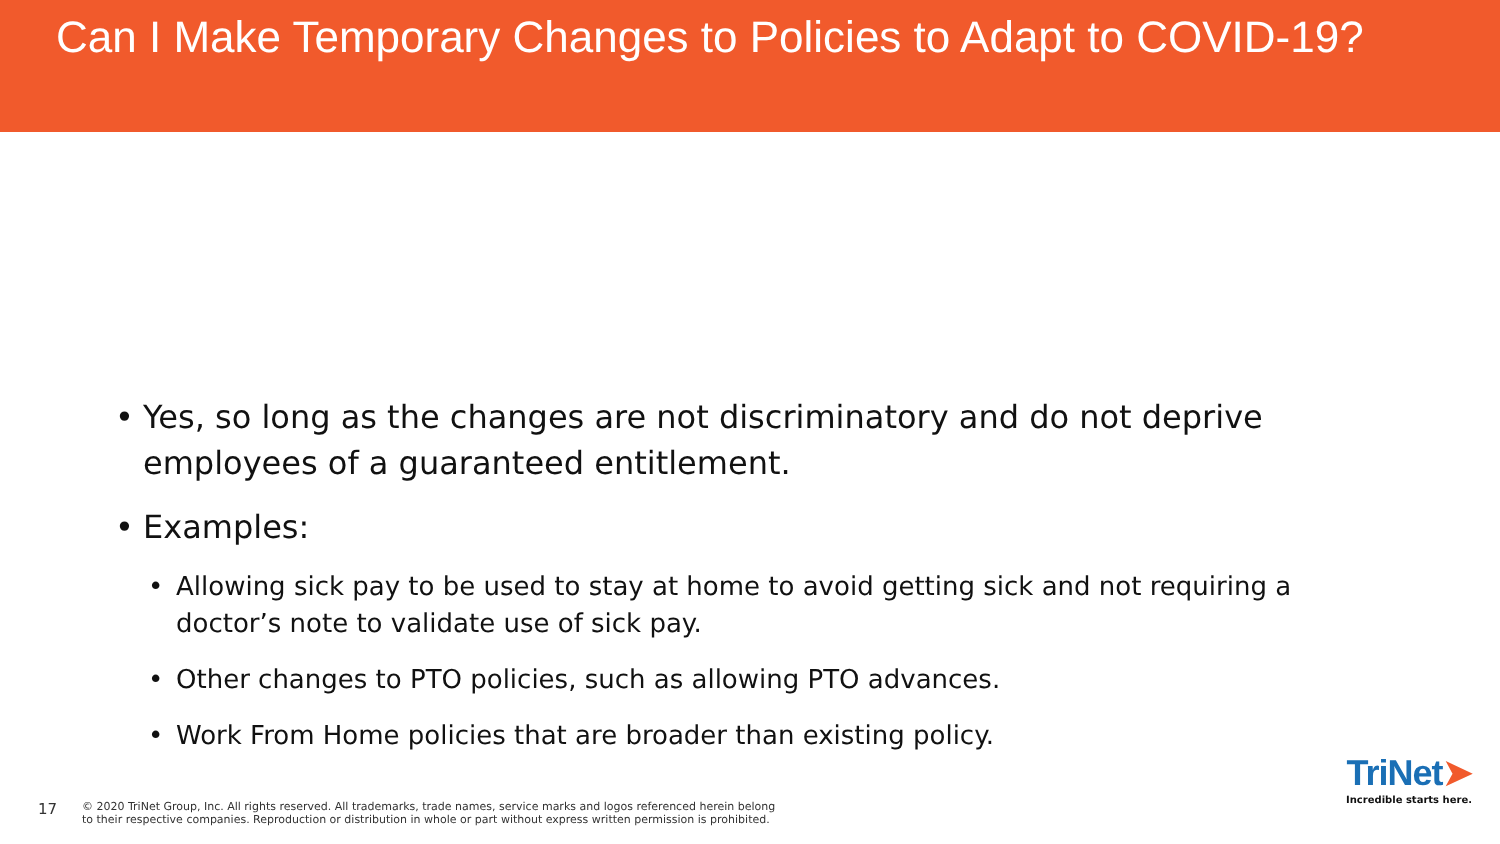Can I Make Temporary Changes to Policies to Adapt to COVID-19?
• Yes, so long as the changes are not discriminatory and do not deprive employees of a guaranteed entitlement.
• Examples:
• Allowing sick pay to be used to stay at home to avoid getting sick and not requiring a doctor’s note to validate use of sick pay.
• Other changes to PTO policies, such as allowing PTO advances.
• Work From Home policies that are broader than existing policy.
17 © 2020 TriNet Group, Inc. All rights reserved. All trademarks, trade names, service marks and logos referenced herein belong
to their respective companies. Reproduction or distribution in whole or part without express written permission is prohibited.
TriNet➤
Incredible starts here.